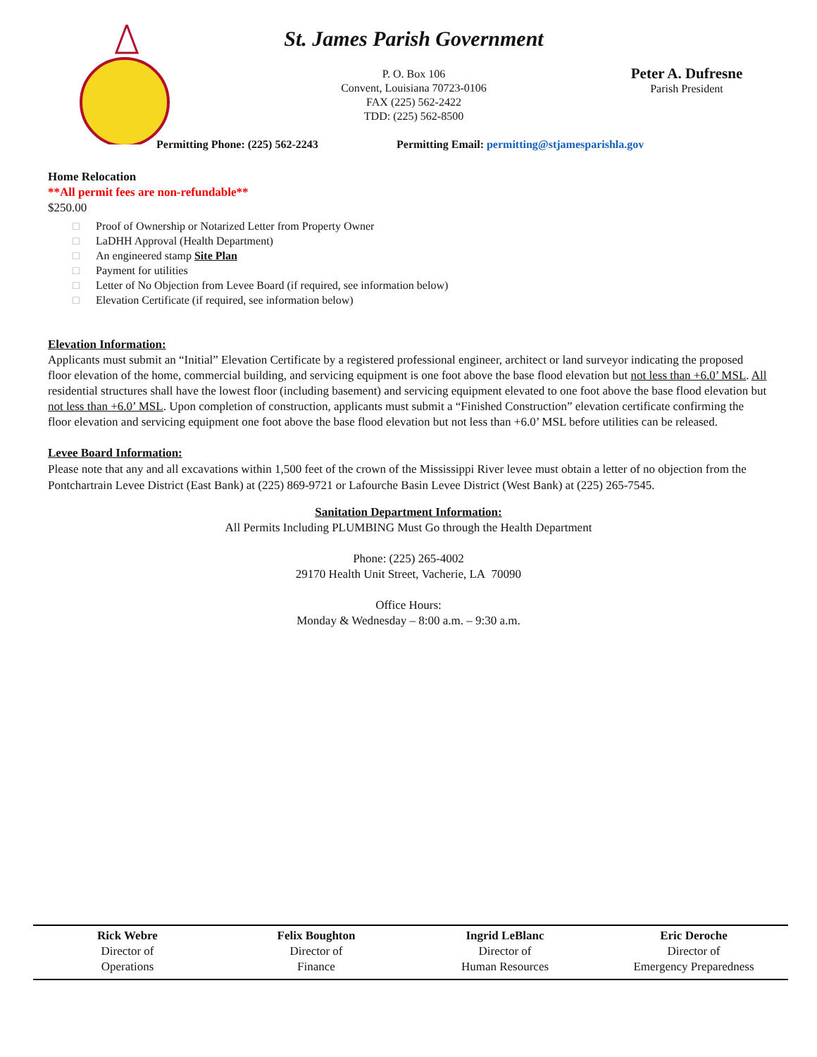St. James Parish Government
P. O. Box 106
Convent, Louisiana 70723-0106
FAX (225) 562-2422
TDD: (225) 562-8500
Peter A. Dufresne
Parish President
Permitting Phone: (225) 562-2243
Permitting Email: permitting@stjamesparishla.gov
Home Relocation
**All permit fees are non-refundable**
$250.00
□ Proof of Ownership or Notarized Letter from Property Owner
□ LaDHH Approval (Health Department)
□ An engineered stamp Site Plan
□ Payment for utilities
□ Letter of No Objection from Levee Board (if required, see information below)
□ Elevation Certificate (if required, see information below)
Elevation Information:
Applicants must submit an “Initial” Elevation Certificate by a registered professional engineer, architect or land surveyor indicating the proposed floor elevation of the home, commercial building, and servicing equipment is one foot above the base flood elevation but not less than +6.0’ MSL. All residential structures shall have the lowest floor (including basement) and servicing equipment elevated to one foot above the base flood elevation but not less than +6.0’ MSL. Upon completion of construction, applicants must submit a “Finished Construction” elevation certificate confirming the floor elevation and servicing equipment one foot above the base flood elevation but not less than +6.0’ MSL before utilities can be released.
Levee Board Information:
Please note that any and all excavations within 1,500 feet of the crown of the Mississippi River levee must obtain a letter of no objection from the Pontchartrain Levee District (East Bank) at (225) 869-9721 or Lafourche Basin Levee District (West Bank) at (225) 265-7545.
Sanitation Department Information:
All Permits Including PLUMBING Must Go through the Health Department
Phone: (225) 265-4002
29170 Health Unit Street, Vacherie, LA 70090
Office Hours:
Monday & Wednesday – 8:00 a.m. – 9:30 a.m.
Rick Webre
Director of
Operations
Felix Boughton
Director of
Finance
Ingrid LeBlanc
Director of
Human Resources
Eric Deroche
Director of
Emergency Preparedness